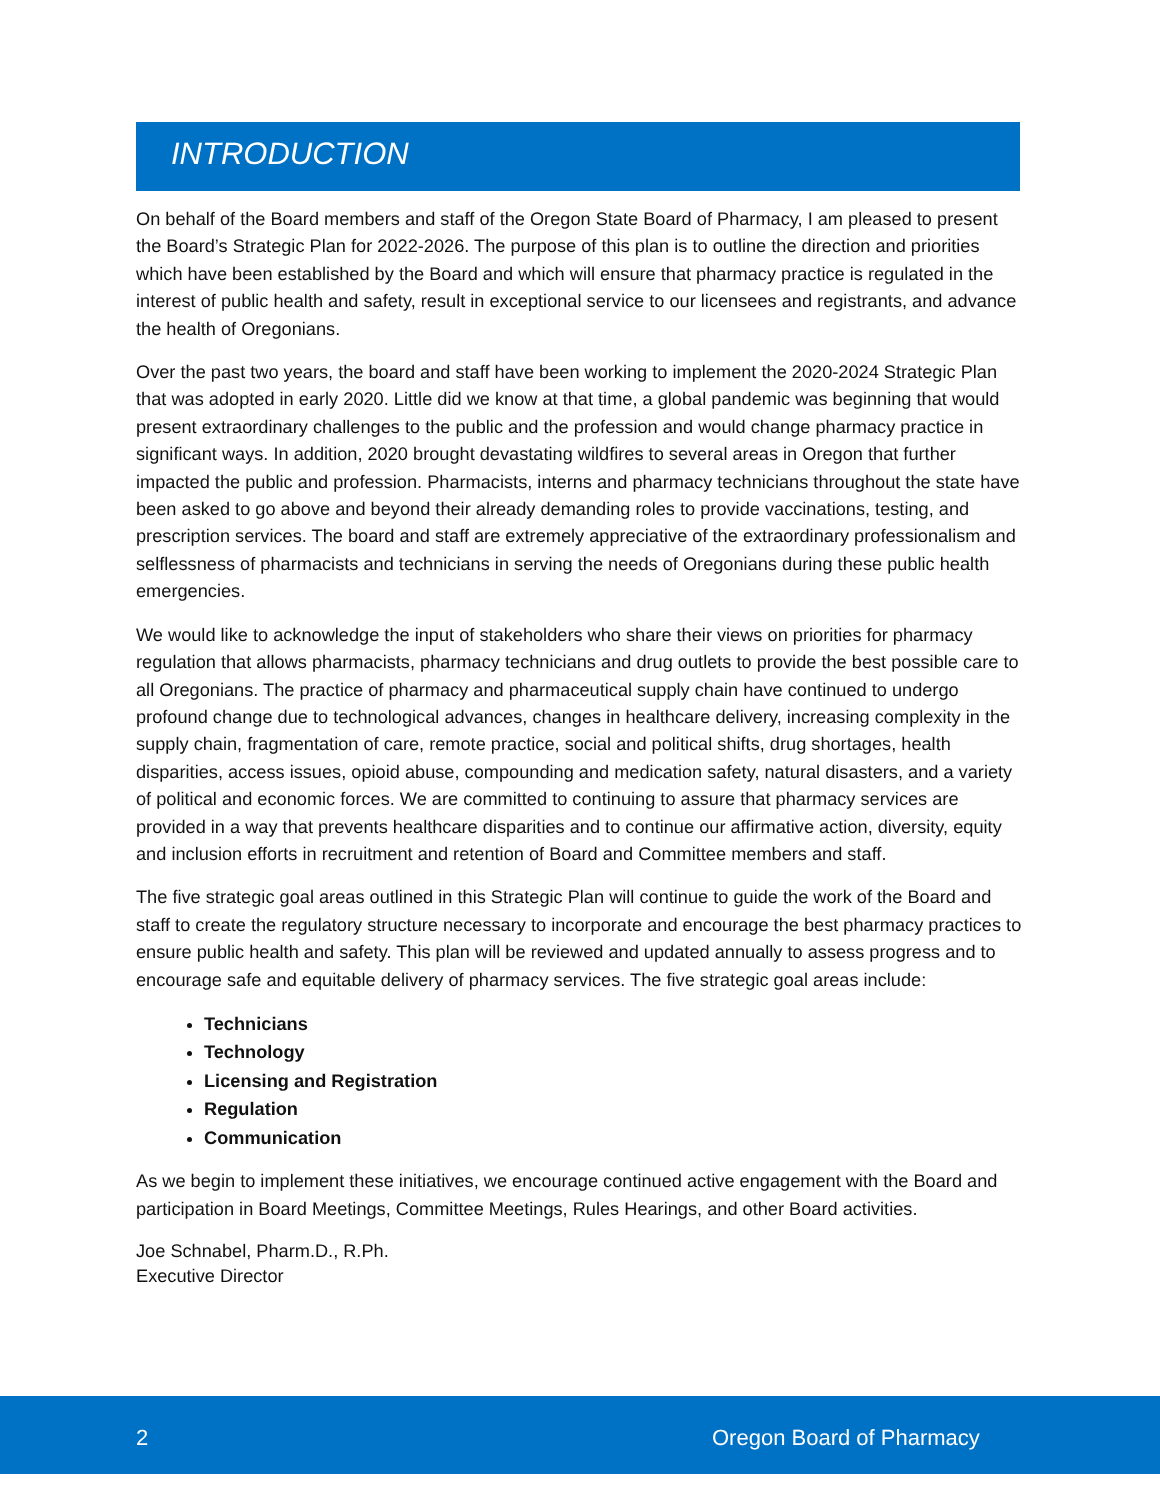INTRODUCTION
On behalf of the Board members and staff of the Oregon State Board of Pharmacy, I am pleased to present the Board’s Strategic Plan for 2022-2026. The purpose of this plan is to outline the direction and priorities which have been established by the Board and which will ensure that pharmacy practice is regulated in the interest of public health and safety, result in exceptional service to our licensees and registrants, and advance the health of Oregonians.
Over the past two years, the board and staff have been working to implement the 2020-2024 Strategic Plan that was adopted in early 2020. Little did we know at that time, a global pandemic was beginning that would present extraordinary challenges to the public and the profession and would change pharmacy practice in significant ways. In addition, 2020 brought devastating wildfires to several areas in Oregon that further impacted the public and profession. Pharmacists, interns and pharmacy technicians throughout the state have been asked to go above and beyond their already demanding roles to provide vaccinations, testing, and prescription services. The board and staff are extremely appreciative of the extraordinary professionalism and selflessness of pharmacists and technicians in serving the needs of Oregonians during these public health emergencies.
We would like to acknowledge the input of stakeholders who share their views on priorities for pharmacy regulation that allows pharmacists, pharmacy technicians and drug outlets to provide the best possible care to all Oregonians. The practice of pharmacy and pharmaceutical supply chain have continued to undergo profound change due to technological advances, changes in healthcare delivery, increasing complexity in the supply chain, fragmentation of care, remote practice, social and political shifts, drug shortages, health disparities, access issues, opioid abuse, compounding and medication safety, natural disasters, and a variety of political and economic forces. We are committed to continuing to assure that pharmacy services are provided in a way that prevents healthcare disparities and to continue our affirmative action, diversity, equity and inclusion efforts in recruitment and retention of Board and Committee members and staff.
The five strategic goal areas outlined in this Strategic Plan will continue to guide the work of the Board and staff to create the regulatory structure necessary to incorporate and encourage the best pharmacy practices to ensure public health and safety. This plan will be reviewed and updated annually to assess progress and to encourage safe and equitable delivery of pharmacy services. The five strategic goal areas include:
Technicians
Technology
Licensing and Registration
Regulation
Communication
As we begin to implement these initiatives, we encourage continued active engagement with the Board and participation in Board Meetings, Committee Meetings, Rules Hearings, and other Board activities.
Joe Schnabel, Pharm.D., R.Ph.
Executive Director
2 Oregon Board of Pharmacy